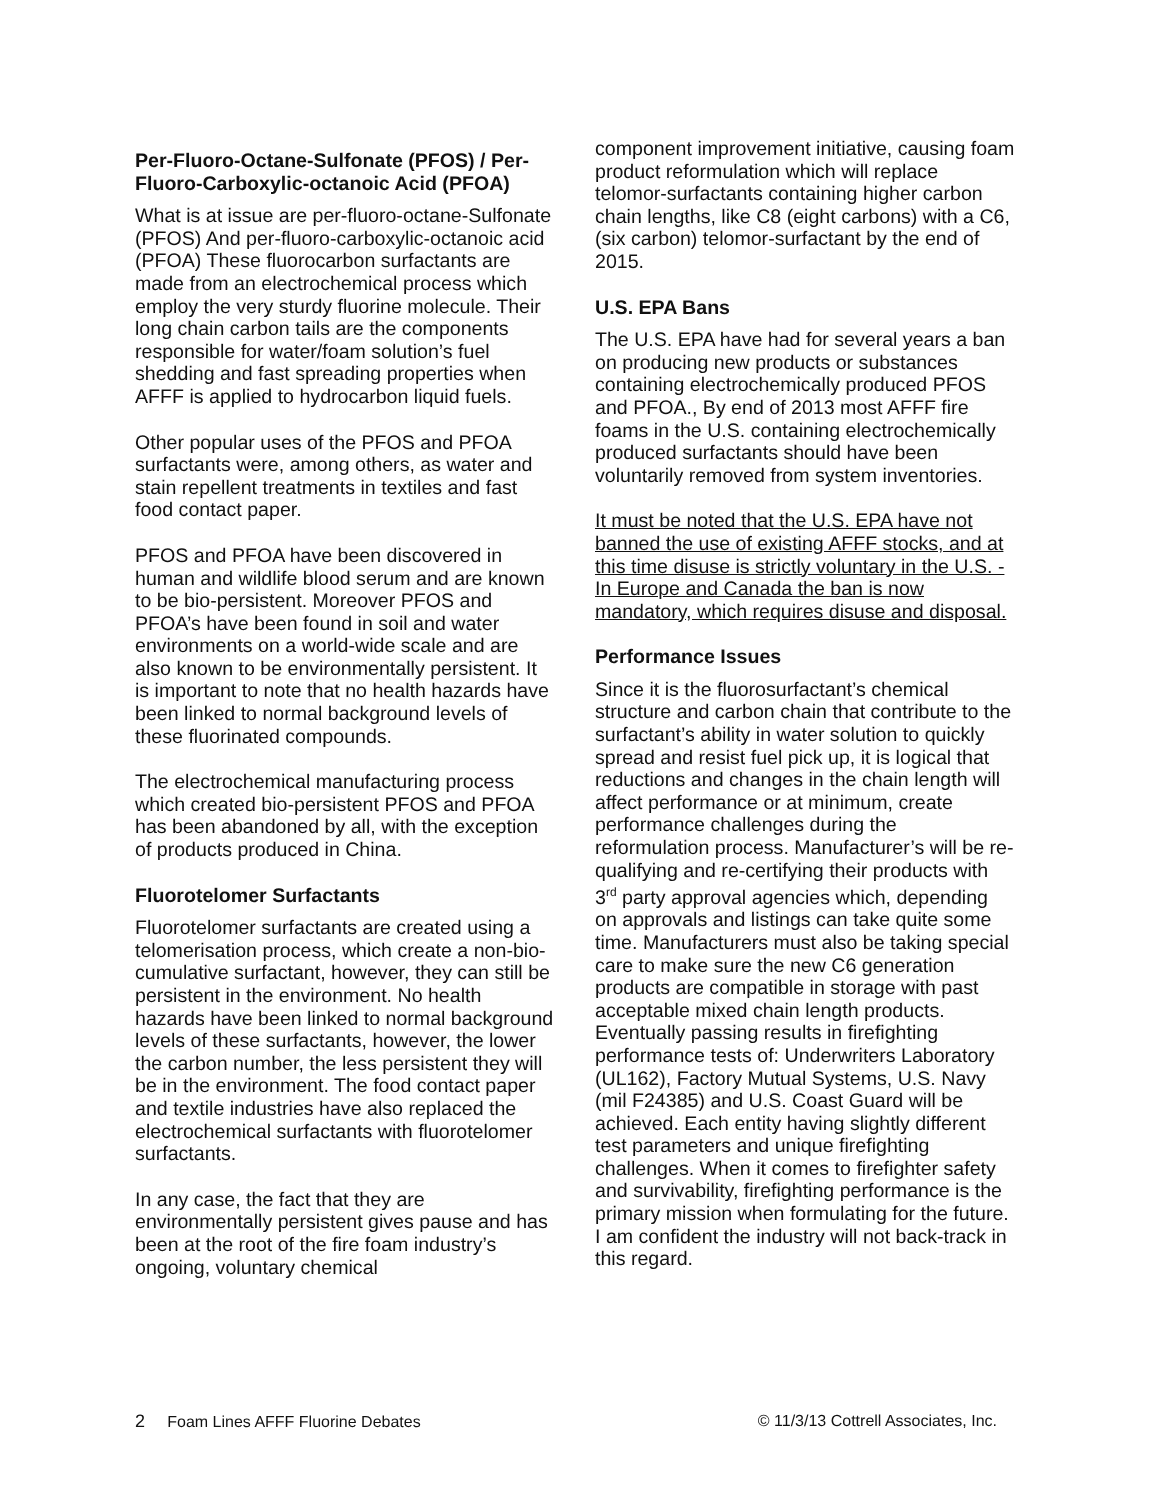Per-Fluoro-Octane-Sulfonate (PFOS) / Per-Fluoro-Carboxylic-octanoic Acid (PFOA)
What is at issue are per-fluoro-octane-Sulfonate (PFOS) And per-fluoro-carboxylic-octanoic acid (PFOA) These fluorocarbon surfactants are made from an electrochemical process which employ the very sturdy fluorine molecule. Their long chain carbon tails are the components responsible for water/foam solution’s fuel shedding and fast spreading properties when AFFF is applied to hydrocarbon liquid fuels.
Other popular uses of the PFOS and PFOA surfactants were, among others, as water and stain repellent treatments in textiles and fast food contact paper.
PFOS and PFOA have been discovered in human and wildlife blood serum and are known to be bio-persistent. Moreover PFOS and PFOA’s have been found in soil and water environments on a world-wide scale and are also known to be environmentally persistent. It is important to note that no health hazards have been linked to normal background levels of these fluorinated compounds.
The electrochemical manufacturing process which created bio-persistent PFOS and PFOA has been abandoned by all, with the exception of products produced in China.
Fluorotelomer Surfactants
Fluorotelomer surfactants are created using a telomerisation process, which create a non-bio-cumulative surfactant, however, they can still be persistent in the environment. No health hazards have been linked to normal background levels of these surfactants, however, the lower the carbon number, the less persistent they will be in the environment. The food contact paper and textile industries have also replaced the electrochemical surfactants with fluorotelomer surfactants.
In any case, the fact that they are environmentally persistent gives pause and has been at the root of the fire foam industry’s ongoing, voluntary chemical
component improvement initiative, causing foam product reformulation which will replace telomor-surfactants containing higher carbon chain lengths, like C8 (eight carbons) with a C6, (six carbon) telomor-surfactant by the end of 2015.
U.S. EPA Bans
The U.S. EPA have had for several years a ban on producing new products or substances containing electrochemically produced PFOS and PFOA., By end of 2013 most AFFF fire foams in the U.S. containing electrochemically produced surfactants should have been voluntarily removed from system inventories.
It must be noted that the U.S. EPA have not banned the use of existing AFFF stocks, and at this time disuse is strictly voluntary in the U.S. - In Europe and Canada the ban is now mandatory, which requires disuse and disposal.
Performance Issues
Since it is the fluorosurfactant’s chemical structure and carbon chain that contribute to the surfactant’s ability in water solution to quickly spread and resist fuel pick up, it is logical that reductions and changes in the chain length will affect performance or at minimum, create performance challenges during the reformulation process. Manufacturer’s will be re-qualifying and re-certifying their products with 3<sup>rd</sup> party approval agencies which, depending on approvals and listings can take quite some time. Manufacturers must also be taking special care to make sure the new C6 generation products are compatible in storage with past acceptable mixed chain length products. Eventually passing results in firefighting performance tests of: Underwriters Laboratory (UL162), Factory Mutual Systems, U.S. Navy (mil F24385) and U.S. Coast Guard will be achieved. Each entity having slightly different test parameters and unique firefighting challenges. When it comes to firefighter safety and survivability, firefighting performance is the primary mission when formulating for the future. I am confident the industry will not back-track in this regard.
2 Foam Lines AFFF Fluorine Debates © 11/3/13 Cottrell Associates, Inc.